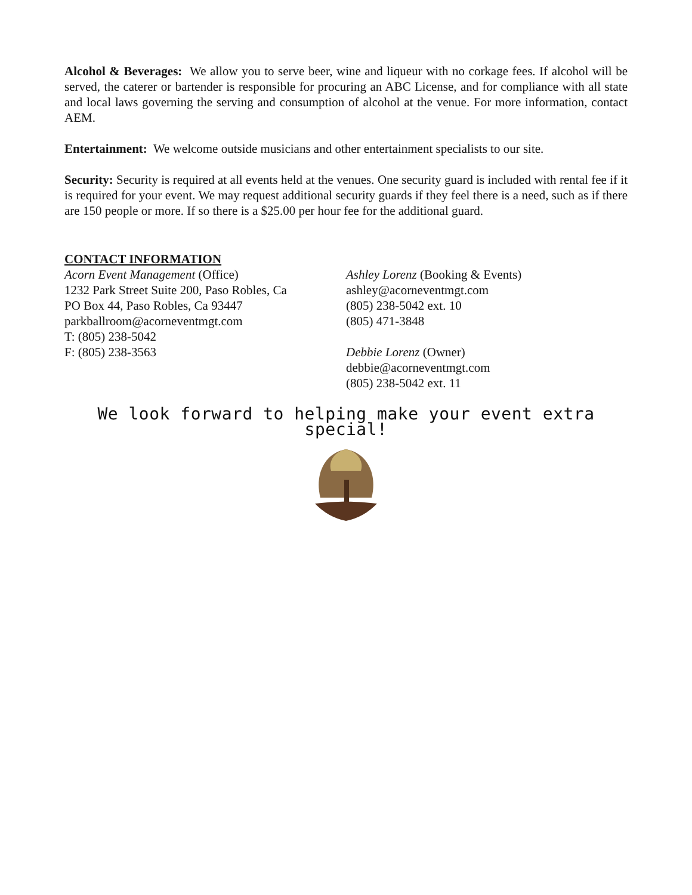Alcohol & Beverages: We allow you to serve beer, wine and liqueur with no corkage fees. If alcohol will be served, the caterer or bartender is responsible for procuring an ABC License, and for compliance with all state and local laws governing the serving and consumption of alcohol at the venue. For more information, contact AEM.
Entertainment: We welcome outside musicians and other entertainment specialists to our site.
Security: Security is required at all events held at the venues. One security guard is included with rental fee if it is required for your event. We may request additional security guards if they feel there is a need, such as if there are 150 people or more. If so there is a $25.00 per hour fee for the additional guard.
CONTACT INFORMATION
Acorn Event Management (Office)
1232 Park Street Suite 200, Paso Robles, Ca
PO Box 44, Paso Robles, Ca 93447
parkballroom@acorneventmgt.com
T: (805) 238-5042
F: (805) 238-3563
Ashley Lorenz (Booking & Events)
ashley@acorneventmgt.com
(805) 238-5042 ext. 10
(805) 471-3848
Debbie Lorenz (Owner)
debbie@acorneventmgt.com
(805) 238-5042 ext. 11
We look forward to helping make your event extra special!